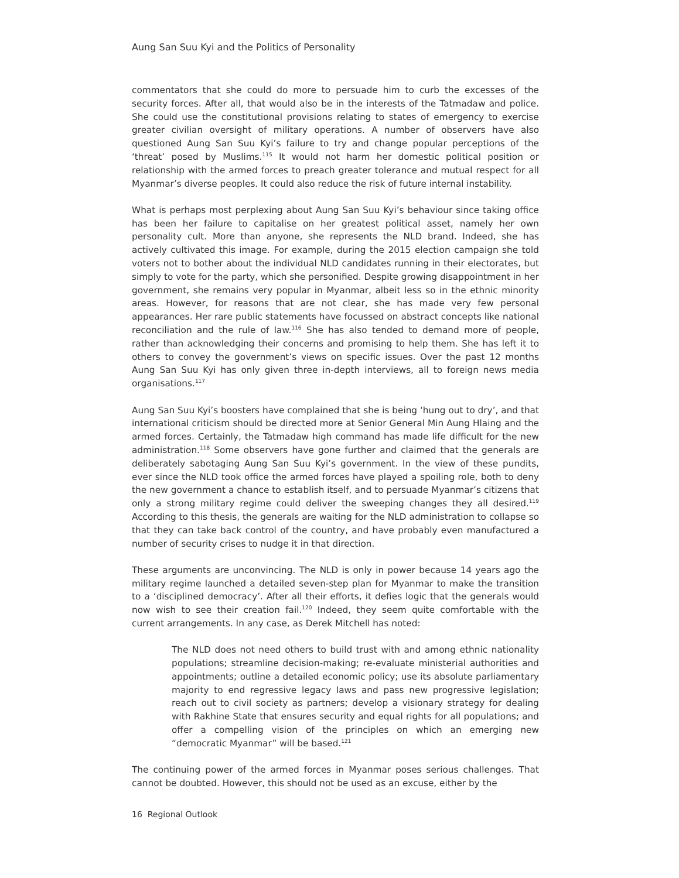Aung San Suu Kyi and the Politics of Personality
commentators that she could do more to persuade him to curb the excesses of the security forces. After all, that would also be in the interests of the Tatmadaw and police. She could use the constitutional provisions relating to states of emergency to exercise greater civilian oversight of military operations. A number of observers have also questioned Aung San Suu Kyi’s failure to try and change popular perceptions of the ‘threat’ posed by Muslims.<sup>115</sup> It would not harm her domestic political position or relationship with the armed forces to preach greater tolerance and mutual respect for all Myanmar’s diverse peoples. It could also reduce the risk of future internal instability.
What is perhaps most perplexing about Aung San Suu Kyi’s behaviour since taking office has been her failure to capitalise on her greatest political asset, namely her own personality cult. More than anyone, she represents the NLD brand. Indeed, she has actively cultivated this image. For example, during the 2015 election campaign she told voters not to bother about the individual NLD candidates running in their electorates, but simply to vote for the party, which she personified. Despite growing disappointment in her government, she remains very popular in Myanmar, albeit less so in the ethnic minority areas. However, for reasons that are not clear, she has made very few personal appearances. Her rare public statements have focussed on abstract concepts like national reconciliation and the rule of law.<sup>116</sup> She has also tended to demand more of people, rather than acknowledging their concerns and promising to help them. She has left it to others to convey the government’s views on specific issues. Over the past 12 months Aung San Suu Kyi has only given three in-depth interviews, all to foreign news media organisations.<sup>117</sup>
Aung San Suu Kyi’s boosters have complained that she is being ‘hung out to dry’, and that international criticism should be directed more at Senior General Min Aung Hlaing and the armed forces. Certainly, the Tatmadaw high command has made life difficult for the new administration.<sup>118</sup> Some observers have gone further and claimed that the generals are deliberately sabotaging Aung San Suu Kyi’s government. In the view of these pundits, ever since the NLD took office the armed forces have played a spoiling role, both to deny the new government a chance to establish itself, and to persuade Myanmar’s citizens that only a strong military regime could deliver the sweeping changes they all desired.<sup>119</sup> According to this thesis, the generals are waiting for the NLD administration to collapse so that they can take back control of the country, and have probably even manufactured a number of security crises to nudge it in that direction.
These arguments are unconvincing. The NLD is only in power because 14 years ago the military regime launched a detailed seven-step plan for Myanmar to make the transition to a ‘disciplined democracy’. After all their efforts, it defies logic that the generals would now wish to see their creation fail.<sup>120</sup> Indeed, they seem quite comfortable with the current arrangements. In any case, as Derek Mitchell has noted:
The NLD does not need others to build trust with and among ethnic nationality populations; streamline decision-making; re-evaluate ministerial authorities and appointments; outline a detailed economic policy; use its absolute parliamentary majority to end regressive legacy laws and pass new progressive legislation; reach out to civil society as partners; develop a visionary strategy for dealing with Rakhine State that ensures security and equal rights for all populations; and offer a compelling vision of the principles on which an emerging new “democratic Myanmar” will be based.<sup>121</sup>
The continuing power of the armed forces in Myanmar poses serious challenges. That cannot be doubted. However, this should not be used as an excuse, either by the
16 Regional Outlook